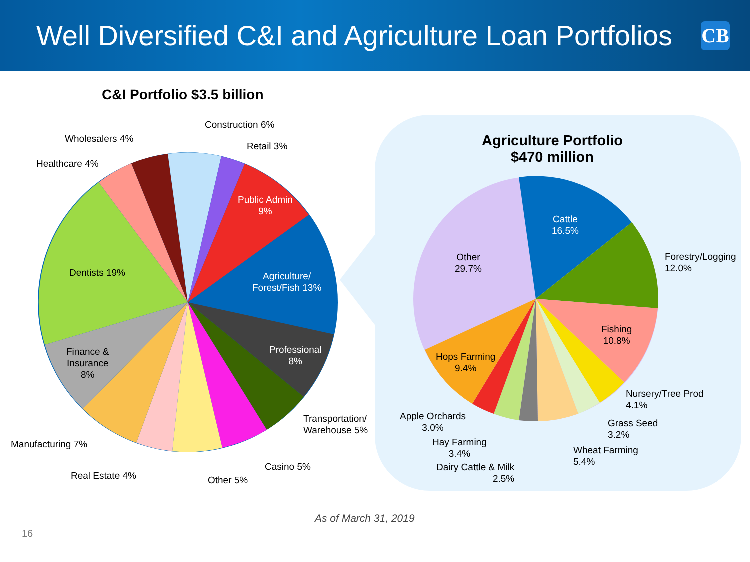Well Diversified C&I and Agriculture Loan Portfolios
CB
C&I Portfolio $3.5 billion
Agriculture Portfolio
$470 million
Construction 6%
Wholesalers 4%
Retail 3%
Healthcare 4%
Public Admin
9%
Dentists 19%
Agriculture/
Forest/Fish 13%
Professional
8%
Finance &
Insurance
8%
Transportation/
Warehouse 5%
Manufacturing 7%
Casino 5%
Real Estate 4% Other 5%
Cattle
16.5%
Other
29.7%
Forestry/Logging
12.0%
Fishing
10.8%
Hops Farming
9.4%
Nursery/Tree Prod
4.1%
Apple Orchards
3.0%
Grass Seed
3.2%
Hay Farming
3.4%
Wheat Farming
5.4%
Dairy Cattle & Milk
2.5%
As of March 31, 2019
16